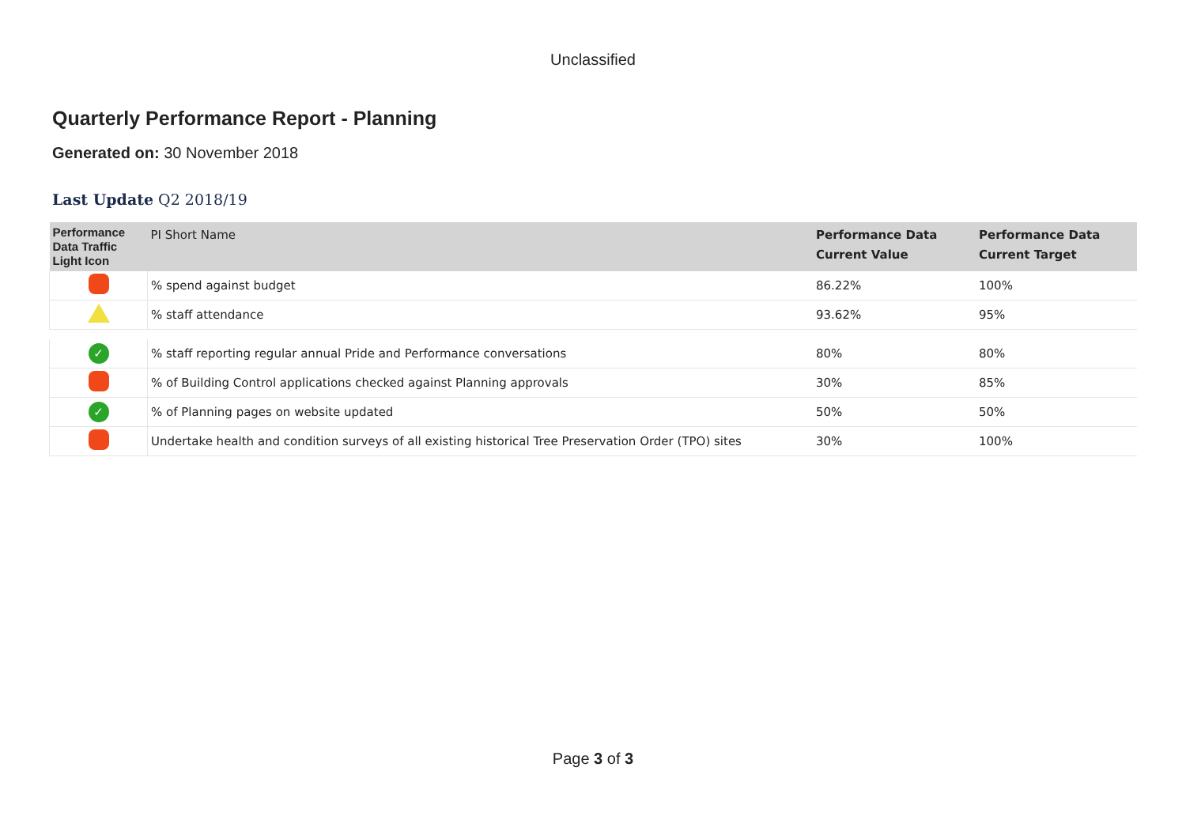Unclassified
Quarterly Performance Report - Planning
Generated on: 30 November 2018
Last Update Q2 2018/19
| Performance Data Traffic Light Icon | PI Short Name | Performance Data Current Value | Performance Data Current Target |
| --- | --- | --- | --- |
| | % spend against budget | 86.22% | 100% |
| | % staff attendance | 93.62% | 95% |
| ✓ | % staff reporting regular annual Pride and Performance conversations | 80% | 80% |
| | % of Building Control applications checked against Planning approvals | 30% | 85% |
| ✓ | % of Planning pages on website updated | 50% | 50% |
| | Undertake health and condition surveys of all existing historical Tree Preservation Order (TPO) sites | 30% | 100% |
Page 3 of 3